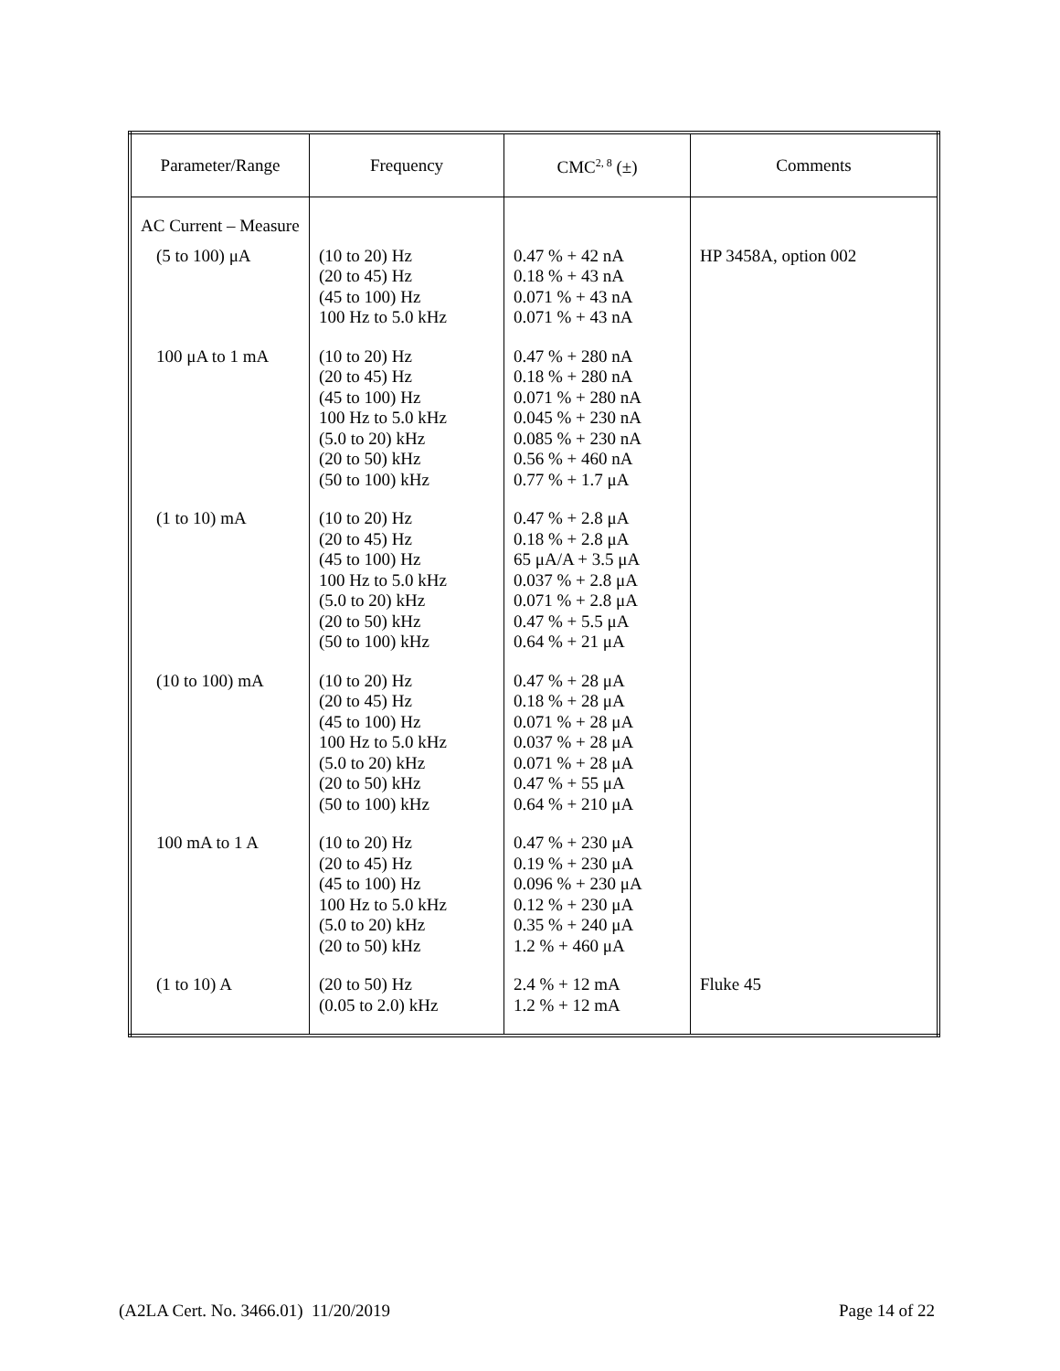| Parameter/Range | Frequency | CMC<sup>2, 8</sup> (±) | Comments |
| --- | --- | --- | --- |
| AC Current – Measure | | | |
| (5 to 100) μA | (10 to 20) Hz (20 to 45) Hz (45 to 100) Hz 100 Hz to 5.0 kHz | 0.47 % + 42 nA 0.18 % + 43 nA 0.071 % + 43 nA 0.071 % + 43 nA | HP 3458A, option 002 |
| 100 μA to 1 mA | (10 to 20) Hz (20 to 45) Hz (45 to 100) Hz 100 Hz to 5.0 kHz (5.0 to 20) kHz (20 to 50) kHz (50 to 100) kHz | 0.47 % + 280 nA 0.18 % + 280 nA 0.071 % + 280 nA 0.045 % + 230 nA 0.085 % + 230 nA 0.56 % + 460 nA 0.77 % + 1.7 μA | |
| (1 to 10) mA | (10 to 20) Hz (20 to 45) Hz (45 to 100) Hz 100 Hz to 5.0 kHz (5.0 to 20) kHz (20 to 50) kHz (50 to 100) kHz | 0.47 % + 2.8 μA 0.18 % + 2.8 μA 65 μA/A + 3.5 μA 0.037 % + 2.8 μA 0.071 % + 2.8 μA 0.47 % + 5.5 μA 0.64 % + 21 μA | |
| (10 to 100) mA | (10 to 20) Hz (20 to 45) Hz (45 to 100) Hz 100 Hz to 5.0 kHz (5.0 to 20) kHz (20 to 50) kHz (50 to 100) kHz | 0.47 % + 28 μA 0.18 % + 28 μA 0.071 % + 28 μA 0.037 % + 28 μA 0.071 % + 28 μA 0.47 % + 55 μA 0.64 % + 210 μA | |
| 100 mA to 1 A | (10 to 20) Hz (20 to 45) Hz (45 to 100) Hz 100 Hz to 5.0 kHz (5.0 to 20) kHz (20 to 50) kHz | 0.47 % + 230 μA 0.19 % + 230 μA 0.096 % + 230 μA 0.12 % + 230 μA 0.35 % + 240 μA 1.2 % + 460 μA | |
| (1 to 10) A | (20 to 50) Hz (0.05 to 2.0) kHz | 2.4 % + 12 mA 1.2 % + 12 mA | Fluke 45 |
(A2LA Cert. No. 3466.01) 11/20/2019 Page 14 of 22